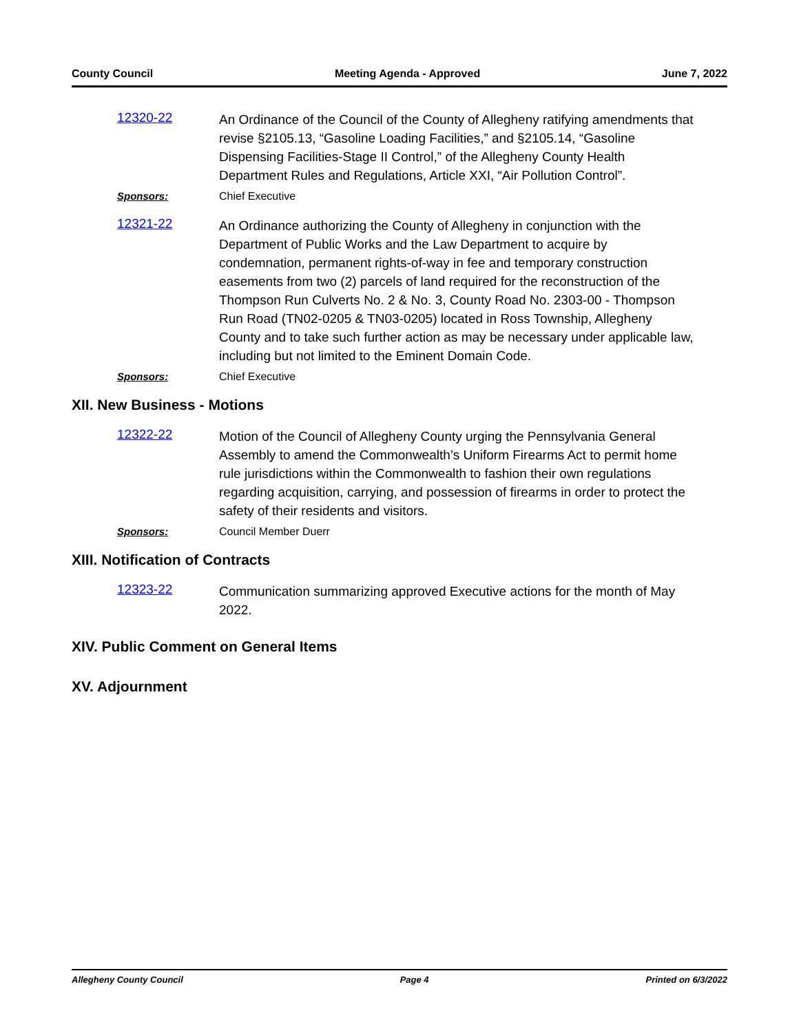County Council Meeting Agenda - Approved June 7, 2022
12320-22
An Ordinance of the Council of the County of Allegheny ratifying amendments that revise §2105.13, “Gasoline Loading Facilities,” and §2105.14, “Gasoline Dispensing Facilities-Stage II Control,” of the Allegheny County Health Department Rules and Regulations, Article XXI, “Air Pollution Control”.
Sponsors: Chief Executive
12321-22
An Ordinance authorizing the County of Allegheny in conjunction with the Department of Public Works and the Law Department to acquire by condemnation, permanent rights-of-way in fee and temporary construction easements from two (2) parcels of land required for the reconstruction of the Thompson Run Culverts No. 2 & No. 3, County Road No. 2303-00 - Thompson Run Road (TN02-0205 & TN03-0205) located in Ross Township, Allegheny County and to take such further action as may be necessary under applicable law, including but not limited to the Eminent Domain Code.
Sponsors: Chief Executive
XII. New Business - Motions
12322-22
Motion of the Council of Allegheny County urging the Pennsylvania General Assembly to amend the Commonwealth’s Uniform Firearms Act to permit home rule jurisdictions within the Commonwealth to fashion their own regulations regarding acquisition, carrying, and possession of firearms in order to protect the safety of their residents and visitors.
Sponsors: Council Member Duerr
XIII. Notification of Contracts
12323-22
Communication summarizing approved Executive actions for the month of May 2022.
XIV. Public Comment on General Items
XV. Adjournment
Allegheny County Council Page 4 Printed on 6/3/2022